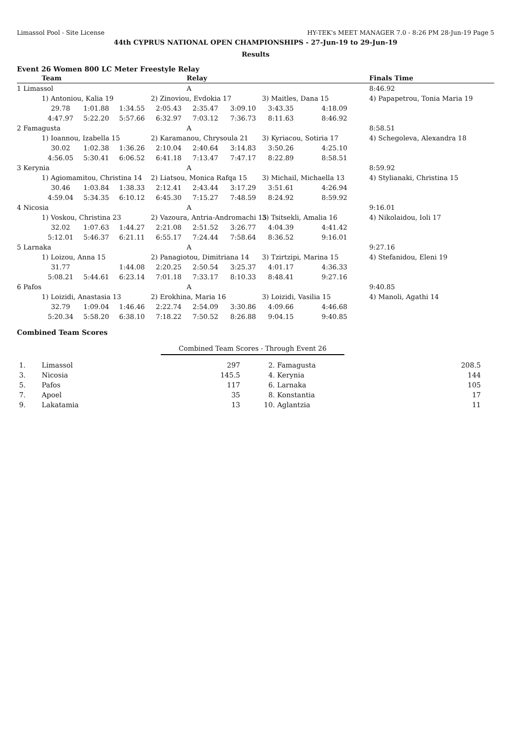Limassol Pool - Site License HY-TEK's MEET MANAGER 7.0 - 8:26 PM 28-Jun-19 Page 5
44th CYPRUS NATIONAL OPEN CHAMPIONSHIPS - 27-Jun-19 to 29-Jun-19
Results
Event 26 Women 800 LC Meter Freestyle Relay
| | Team | | | | Relay | | | | Finals Time |
| --- | --- | --- | --- | --- | --- | --- | --- | --- | --- |
| 1 Limassol | | | | | A | | | | 8:46.92 |
| | 1) Antoniou, Kalia 19 | | | 2) Zinoviou, Evdokia 17 | | | 3) Maitles, Dana 15 | | 4) Papapetrou, Tonia Maria 19 |
| | 29.78 | 1:01.88 | 1:34.55 | 2:05.43 | 2:35.47 | 3:09.10 | 3:43.35 | 4:18.09 | |
| | 4:47.97 | 5:22.20 | 5:57.66 | 6:32.97 | 7:03.12 | 7:36.73 | 8:11.63 | 8:46.92 | |
| 2 Famagusta | | | | | A | | | | 8:58.51 |
| | 1) Ioannou, Izabella 15 | | | 2) Karamanou, Chrysoula 21 | | | 3) Kyriacou, Sotiria 17 | | 4) Schegoleva, Alexandra 18 |
| | 30.02 | 1:02.38 | 1:36.26 | 2:10.04 | 2:40.64 | 3:14.83 | 3:50.26 | 4:25.10 | |
| | 4:56.05 | 5:30.41 | 6:06.52 | 6:41.18 | 7:13.47 | 7:47.17 | 8:22.89 | 8:58.51 | |
| 3 Kerynia | | | | | A | | | | 8:59.92 |
| | 1) Agiomamitou, Christina 14 | | | 2) Liatsou, Monica Rafqa 15 | | | 3) Michail, Michaella 13 | | 4) Stylianaki, Christina 15 |
| | 30.46 | 1:03.84 | 1:38.33 | 2:12.41 | 2:43.44 | 3:17.29 | 3:51.61 | 4:26.94 | |
| | 4:59.04 | 5:34.35 | 6:10.12 | 6:45.30 | 7:15.27 | 7:48.59 | 8:24.92 | 8:59.92 | |
| 4 Nicosia | | | | | A | | | | 9:16.01 |
| | 1) Voskou, Christina 23 | | | 2) Vazoura, Antria-Andromachi 15 | | | 3) Tsitsekli, Amalia 16 | | 4) Nikolaidou, Ioli 17 |
| | 32.02 | 1:07.63 | 1:44.27 | 2:21.08 | 2:51.52 | 3:26.77 | 4:04.39 | 4:41.42 | |
| | 5:12.01 | 5:46.37 | 6:21.11 | 6:55.17 | 7:24.44 | 7:58.64 | 8:36.52 | 9:16.01 | |
| 5 Larnaka | | | | | A | | | | 9:27.16 |
| | 1) Loizou, Anna 15 | | | 2) Panagiotou, Dimitriana 14 | | | 3) Tzirtzipi, Marina 15 | | 4) Stefanidou, Eleni 19 |
| | 31.77 | | 1:44.08 | 2:20.25 | 2:50.54 | 3:25.37 | 4:01.17 | 4:36.33 | |
| | 5:08.21 | 5:44.61 | 6:23.14 | 7:01.18 | 7:33.17 | 8:10.33 | 8:48.41 | 9:27.16 | |
| 6 Pafos | | | | | A | | | | 9:40.85 |
| | 1) Loizidi, Anastasia 13 | | | 2) Erokhina, Maria 16 | | | 3) Loizidi, Vasilia 15 | | 4) Manoli, Agathi 14 |
| | 32.79 | 1:09.04 | 1:46.46 | 2:22.74 | 2:54.09 | 3:30.86 | 4:09.66 | 4:46.68 | |
| | 5:20.34 | 5:58.20 | 6:38.10 | 7:18.22 | 7:50.52 | 8:26.88 | 9:04.15 | 9:40.85 | |
Combined Team Scores
Combined Team Scores - Through Event 26
| 1. | Limassol | 297 | 2. | Famagusta | 208.5 |
| 3. | Nicosia | 145.5 | 4. | Kerynia | 144 |
| 5. | Pafos | 117 | 6. | Larnaka | 105 |
| 7. | Apoel | 35 | 8. | Konstantia | 17 |
| 9. | Lakatamia | 13 | 10. | Aglantzia | 11 |